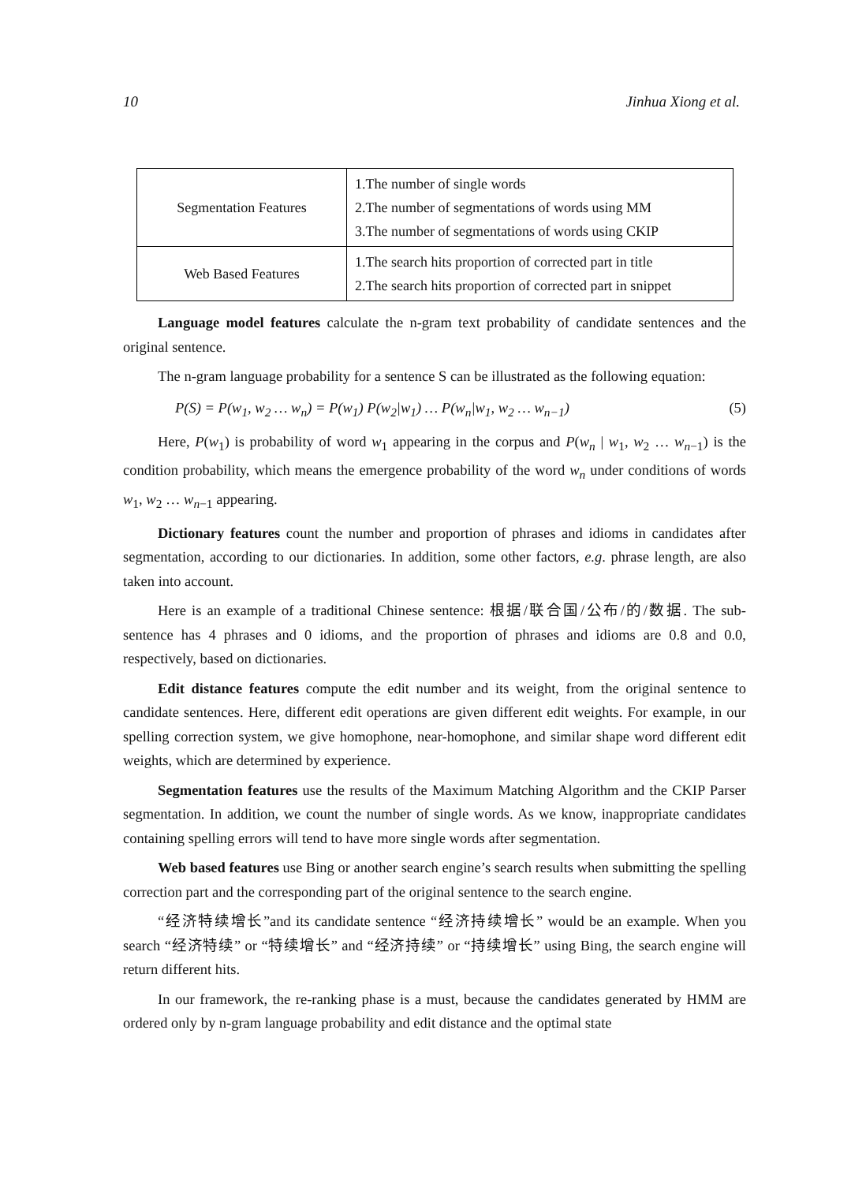10 Jinhua Xiong et al.
| Segmentation Features | 1.The number of single words 2.The number of segmentations of words using MM 3.The number of segmentations of words using CKIP |
| Web Based Features | 1.The search hits proportion of corrected part in title 2.The search hits proportion of corrected part in snippet |
Language model features calculate the n-gram text probability of candidate sentences and the original sentence.
The n-gram language probability for a sentence S can be illustrated as the following equation:
P(S) = P(w<sub>1</sub>, w<sub>2</sub> … w<sub>n</sub>) = P(w<sub>1</sub>) P(w<sub>2</sub>|w<sub>1</sub>) … P(w<sub>n</sub>|w<sub>1</sub>, w<sub>2</sub> … w<sub>n−1</sub>) (5)
Here, P(w<sub>1</sub>) is probability of word w<sub>1</sub> appearing in the corpus and P(w<sub>n</sub> | w<sub>1</sub>, w<sub>2</sub> … w<sub>n−1</sub>) is the condition probability, which means the emergence probability of the word w<sub>n</sub> under conditions of words w<sub>1</sub>, w<sub>2</sub> … w<sub>n−1</sub> appearing.
Dictionary features count the number and proportion of phrases and idioms in candidates after segmentation, according to our dictionaries. In addition, some other factors, e.g. phrase length, are also taken into account.
Here is an example of a traditional Chinese sentence: 根据/联合国/公布/的/数据. The sub-sentence has 4 phrases and 0 idioms, and the proportion of phrases and idioms are 0.8 and 0.0, respectively, based on dictionaries.
Edit distance features compute the edit number and its weight, from the original sentence to candidate sentences. Here, different edit operations are given different edit weights. For example, in our spelling correction system, we give homophone, near-homophone, and similar shape word different edit weights, which are determined by experience.
Segmentation features use the results of the Maximum Matching Algorithm and the CKIP Parser segmentation. In addition, we count the number of single words. As we know, inappropriate candidates containing spelling errors will tend to have more single words after segmentation.
Web based features use Bing or another search engine’s search results when submitting the spelling correction part and the corresponding part of the original sentence to the search engine.
“经济特续增长”and its candidate sentence “经济持续增长” would be an example. When you search “经济特续” or “特续增长” and “经济持续” or “持续增长” using Bing, the search engine will return different hits.
In our framework, the re-ranking phase is a must, because the candidates generated by HMM are ordered only by n-gram language probability and edit distance and the optimal state